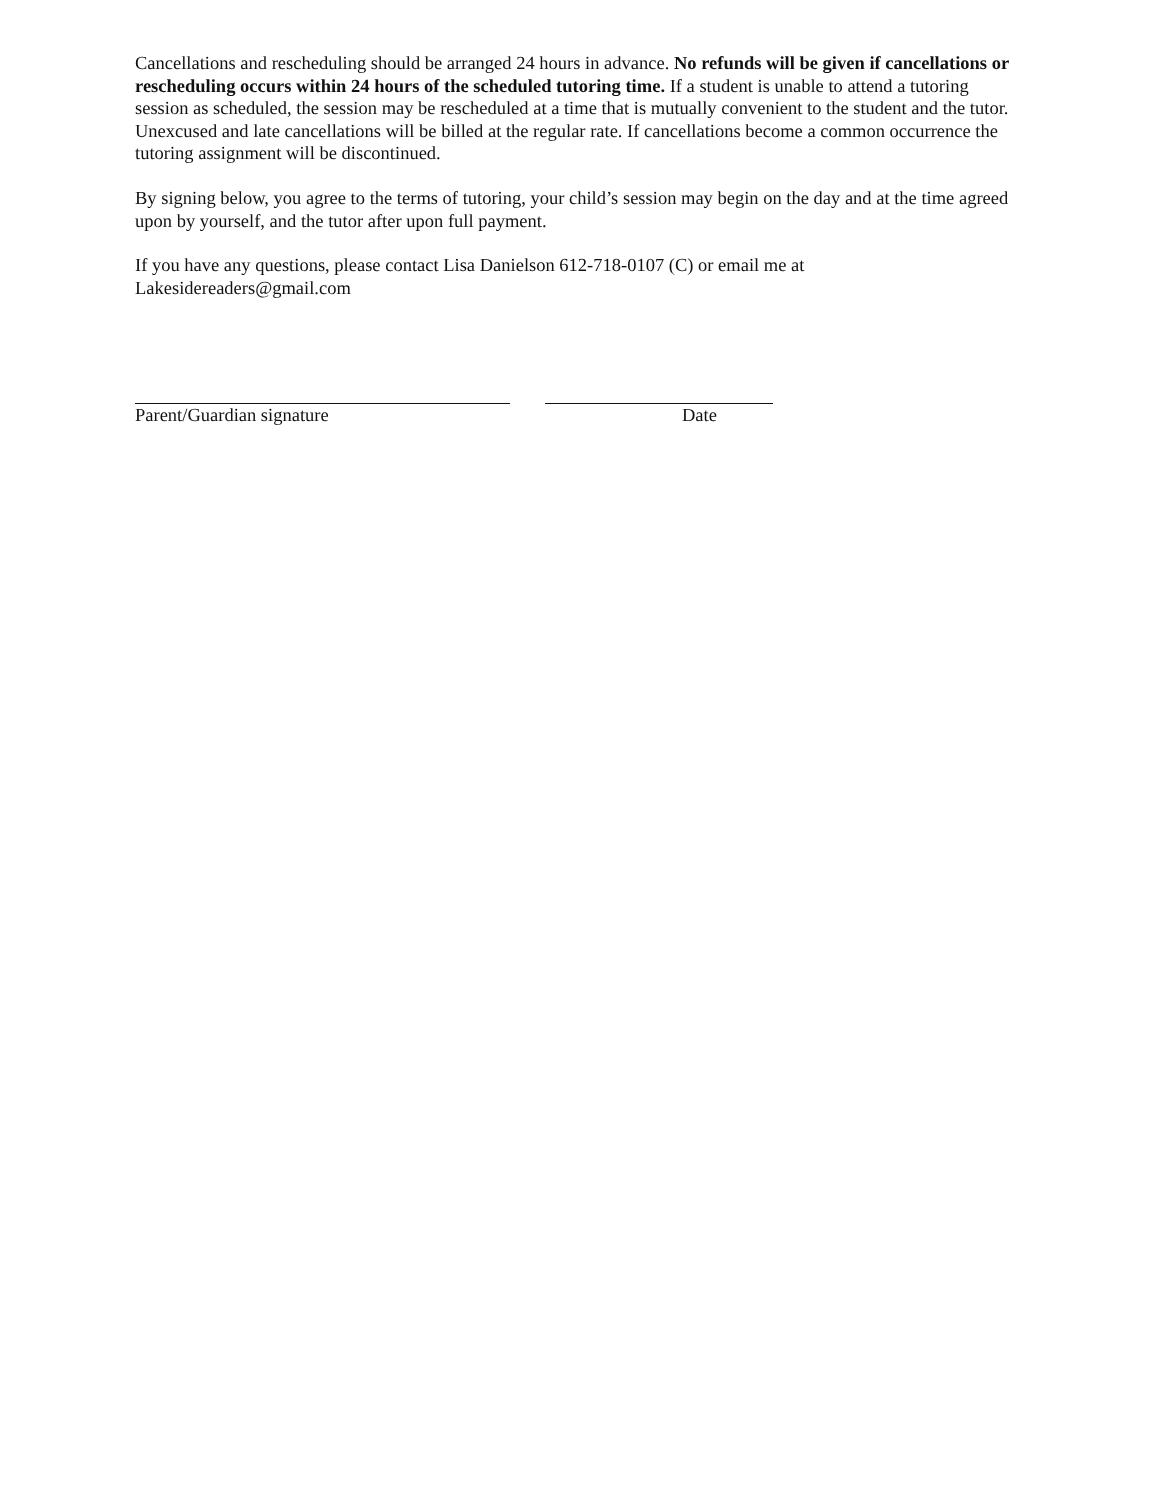Cancellations and rescheduling should be arranged 24 hours in advance. No refunds will be given if cancellations or rescheduling occurs within 24 hours of the scheduled tutoring time. If a student is unable to attend a tutoring session as scheduled, the session may be rescheduled at a time that is mutually convenient to the student and the tutor. Unexcused and late cancellations will be billed at the regular rate. If cancellations become a common occurrence the tutoring assignment will be discontinued.
By signing below, you agree to the terms of tutoring, your child’s session may begin on the day and at the time agreed upon by yourself, and the tutor after upon full payment.
If you have any questions, please contact Lisa Danielson 612-718-0107 (C) or email me at Lakesidereaders@gmail.com
Parent/Guardian signature Date